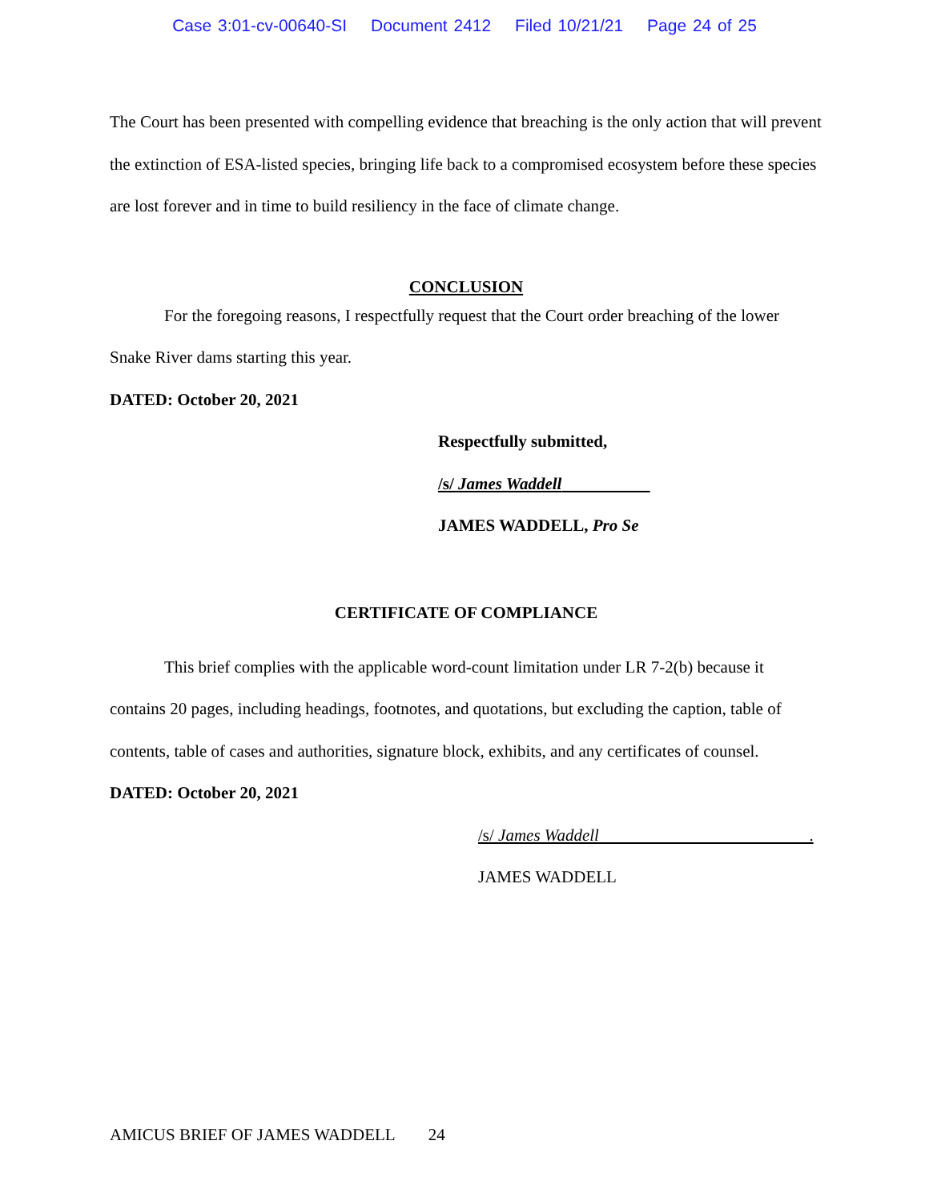Case 3:01-cv-00640-SI Document 2412 Filed 10/21/21 Page 24 of 25
The Court has been presented with compelling evidence that breaching is the only action that will prevent the extinction of ESA-listed species, bringing life back to a compromised ecosystem before these species are lost forever and in time to build resiliency in the face of climate change.
CONCLUSION
For the foregoing reasons, I respectfully request that the Court order breaching of the lower Snake River dams starting this year.
DATED: October 20, 2021
Respectfully submitted,
/s/ James Waddell
JAMES WADDELL, Pro Se
CERTIFICATE OF COMPLIANCE
This brief complies with the applicable word-count limitation under LR 7-2(b) because it contains 20 pages, including headings, footnotes, and quotations, but excluding the caption, table of contents, table of cases and authorities, signature block, exhibits, and any certificates of counsel.
DATED: October 20, 2021
/s/ James Waddell .
JAMES WADDELL
AMICUS BRIEF OF JAMES WADDELL 24